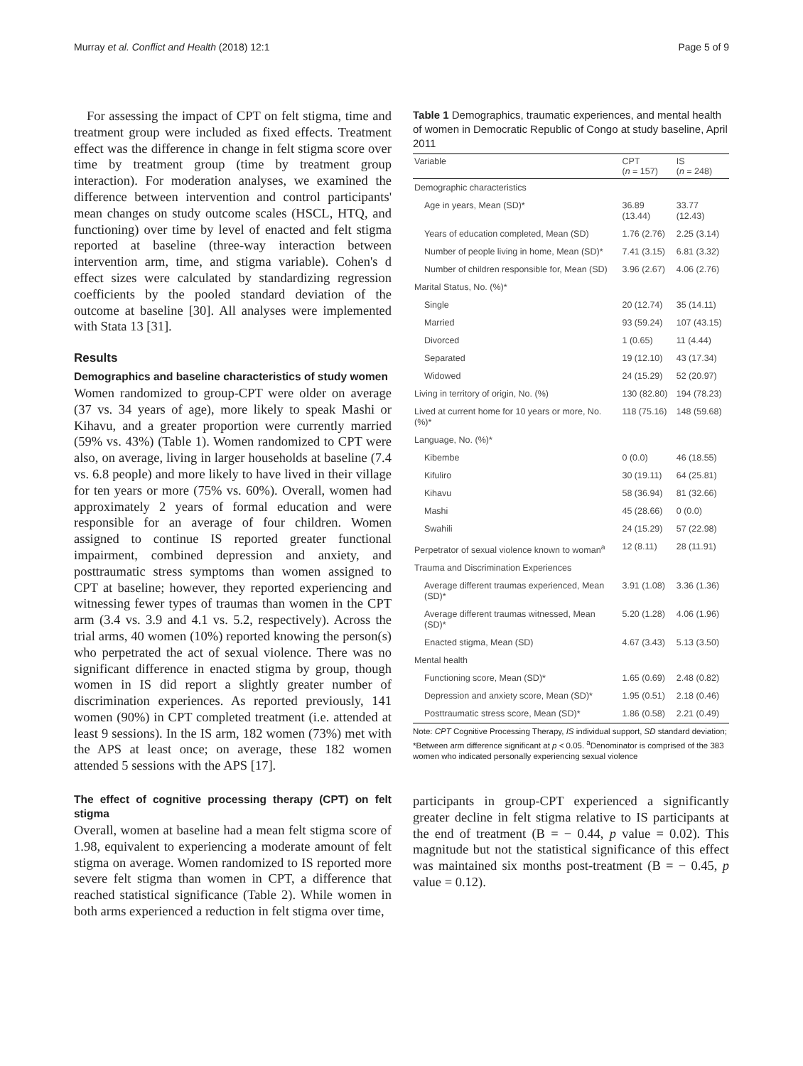Murray et al. Conflict and Health (2018) 12:1 Page 5 of 9
For assessing the impact of CPT on felt stigma, time and treatment group were included as fixed effects. Treatment effect was the difference in change in felt stigma score over time by treatment group (time by treatment group interaction). For moderation analyses, we examined the difference between intervention and control participants' mean changes on study outcome scales (HSCL, HTQ, and functioning) over time by level of enacted and felt stigma reported at baseline (three-way interaction between intervention arm, time, and stigma variable). Cohen's d effect sizes were calculated by standardizing regression coefficients by the pooled standard deviation of the outcome at baseline [30]. All analyses were implemented with Stata 13 [31].
Results
Demographics and baseline characteristics of study women
Women randomized to group-CPT were older on average (37 vs. 34 years of age), more likely to speak Mashi or Kihavu, and a greater proportion were currently married (59% vs. 43%) (Table 1). Women randomized to CPT were also, on average, living in larger households at baseline (7.4 vs. 6.8 people) and more likely to have lived in their village for ten years or more (75% vs. 60%). Overall, women had approximately 2 years of formal education and were responsible for an average of four children. Women assigned to continue IS reported greater functional impairment, combined depression and anxiety, and posttraumatic stress symptoms than women assigned to CPT at baseline; however, they reported experiencing and witnessing fewer types of traumas than women in the CPT arm (3.4 vs. 3.9 and 4.1 vs. 5.2, respectively). Across the trial arms, 40 women (10%) reported knowing the person(s) who perpetrated the act of sexual violence. There was no significant difference in enacted stigma by group, though women in IS did report a slightly greater number of discrimination experiences. As reported previously, 141 women (90%) in CPT completed treatment (i.e. attended at least 9 sessions). In the IS arm, 182 women (73%) met with the APS at least once; on average, these 182 women attended 5 sessions with the APS [17].
The effect of cognitive processing therapy (CPT) on felt stigma
Overall, women at baseline had a mean felt stigma score of 1.98, equivalent to experiencing a moderate amount of felt stigma on average. Women randomized to IS reported more severe felt stigma than women in CPT, a difference that reached statistical significance (Table 2). While women in both arms experienced a reduction in felt stigma over time,
Table 1 Demographics, traumatic experiences, and mental health of women in Democratic Republic of Congo at study baseline, April 2011
| Variable | CPT ( n = 157) | IS ( n = 248) |
| --- | --- | --- |
| Demographic characteristics | | |
| Age in years, Mean (SD)* | 36.89 (13.44) | 33.77 (12.43) |
| Years of education completed, Mean (SD) | 1.76 (2.76) | 2.25 (3.14) |
| Number of people living in home, Mean (SD)* | 7.41 (3.15) | 6.81 (3.32) |
| Number of children responsible for, Mean (SD) | 3.96 (2.67) | 4.06 (2.76) |
| Marital Status, No. (%)* | | |
| Single | 20 (12.74) | 35 (14.11) |
| Married | 93 (59.24) | 107 (43.15) |
| Divorced | 1 (0.65) | 11 (4.44) |
| Separated | 19 (12.10) | 43 (17.34) |
| Widowed | 24 (15.29) | 52 (20.97) |
| Living in territory of origin, No. (%) | 130 (82.80) | 194 (78.23) |
| Lived at current home for 10 years or more, No. (%)* | 118 (75.16) | 148 (59.68) |
| Language, No. (%)* | | |
| Kibembe | 0 (0.0) | 46 (18.55) |
| Kifuliro | 30 (19.11) | 64 (25.81) |
| Kihavu | 58 (36.94) | 81 (32.66) |
| Mashi | 45 (28.66) | 0 (0.0) |
| Swahili | 24 (15.29) | 57 (22.98) |
| Perpetrator of sexual violence known to woman<sup>a</sup> | 12 (8.11) | 28 (11.91) |
| Trauma and Discrimination Experiences | | |
| Average different traumas experienced, Mean (SD)* | 3.91 (1.08) | 3.36 (1.36) |
| Average different traumas witnessed, Mean (SD)* | 5.20 (1.28) | 4.06 (1.96) |
| Enacted stigma, Mean (SD) | 4.67 (3.43) | 5.13 (3.50) |
| Mental health | | |
| Functioning score, Mean (SD)* | 1.65 (0.69) | 2.48 (0.82) |
| Depression and anxiety score, Mean (SD)* | 1.95 (0.51) | 2.18 (0.46) |
| Posttraumatic stress score, Mean (SD)* | 1.86 (0.58) | 2.21 (0.49) |
Note: CPT Cognitive Processing Therapy, IS individual support, SD standard deviation; *Between arm difference significant at p < 0.05. <sup>a</sup>Denominator is comprised of the 383 women who indicated personally experiencing sexual violence
participants in group-CPT experienced a significantly greater decline in felt stigma relative to IS participants at the end of treatment (B = − 0.44, p value = 0.02). This magnitude but not the statistical significance of this effect was maintained six months post-treatment (B = − 0.45, p value = 0.12).